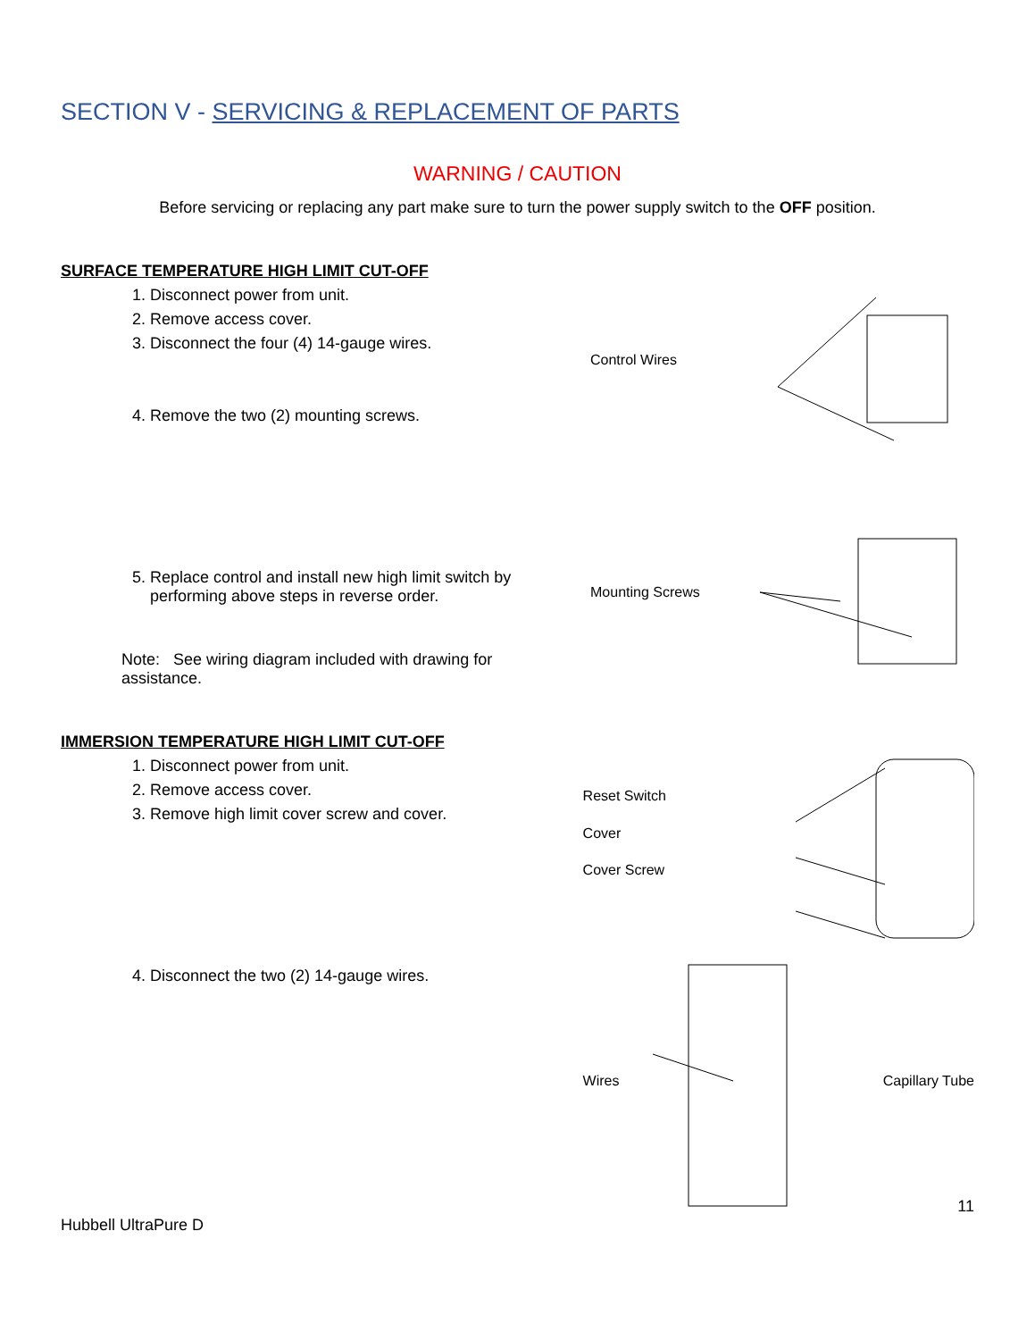SECTION V - SERVICING & REPLACEMENT OF PARTS
WARNING / CAUTION
Before servicing or replacing any part make sure to turn the power supply switch to the OFF position.
SURFACE TEMPERATURE HIGH LIMIT CUT-OFF
1. Disconnect power from unit.
2. Remove access cover.
3. Disconnect the four (4) 14-gauge wires.
4. Remove the two (2) mounting screws.
5. Replace control and install new high limit switch by performing above steps in reverse order.
Note: See wiring diagram included with drawing for assistance.
Control Wires
Mounting Screws
IMMERSION TEMPERATURE HIGH LIMIT CUT-OFF
1. Disconnect power from unit.
2. Remove access cover.
3. Remove high limit cover screw and cover.
4. Disconnect the two (2) 14-gauge wires.
Reset Switch
Cover
Cover Screw
Wires Capillary Tube
11
Hubbell UltraPure D